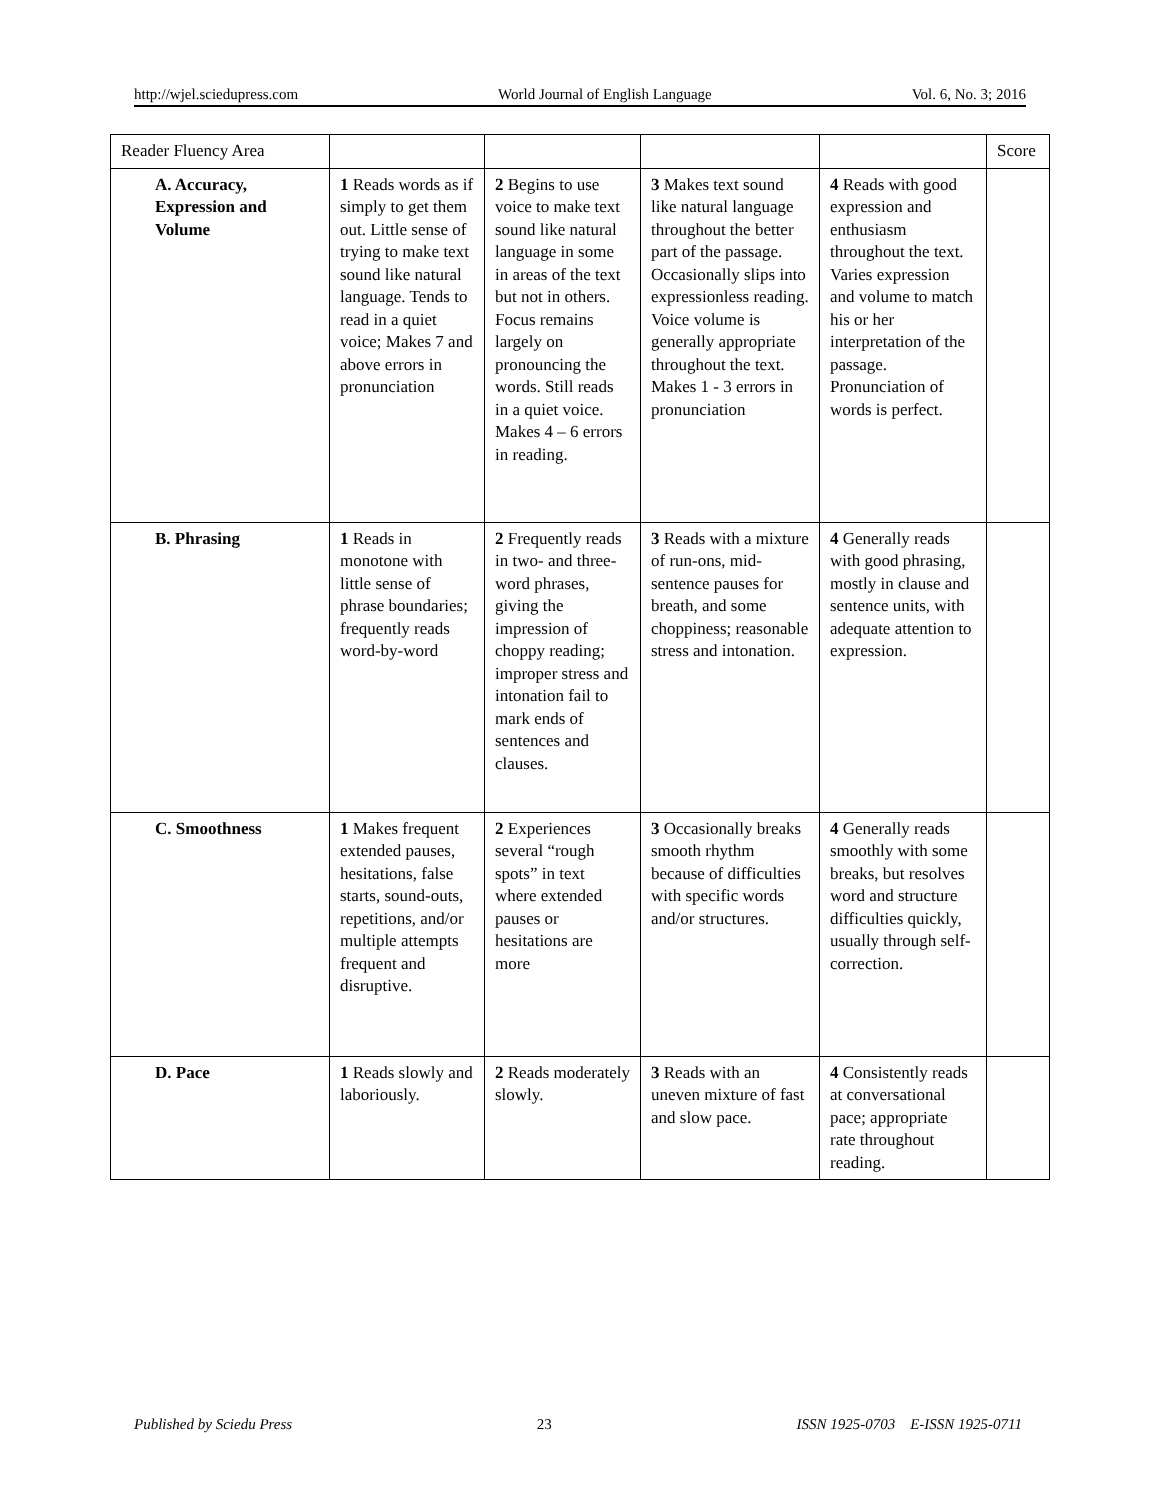http://wjel.sciedupress.com World Journal of English Language Vol. 6, No. 3; 2016
| Reader Fluency Area | | | | | Score |
| A. Accuracy, Expression and Volume | 1 Reads words as if simply to get them out. Little sense of trying to make text sound like natural language. Tends to read in a quiet voice; Makes 7 and above errors in pronunciation | 2 Begins to use voice to make text sound like natural language in some in areas of the text but not in others. Focus remains largely on pronouncing the words. Still reads in a quiet voice. Makes 4 – 6 errors in reading. | 3 Makes text sound like natural language throughout the better part of the passage. Occasionally slips into expressionless reading. Voice volume is generally appropriate throughout the text. Makes 1 - 3 errors in pronunciation | 4 Reads with good expression and enthusiasm throughout the text. Varies expression and volume to match his or her interpretation of the passage. Pronunciation of words is perfect. | |
| B. Phrasing | 1 Reads in monotone with little sense of phrase boundaries; frequently reads word-by-word | 2 Frequently reads in two- and three-word phrases, giving the impression of choppy reading; improper stress and intonation fail to mark ends of sentences and clauses. | 3 Reads with a mixture of run-ons, mid-sentence pauses for breath, and some choppiness; reasonable stress and intonation. | 4 Generally reads with good phrasing, mostly in clause and sentence units, with adequate attention to expression. | |
| C. Smoothness | 1 Makes frequent extended pauses, hesitations, false starts, sound-outs, repetitions, and/or multiple attempts frequent and disruptive. | 2 Experiences several “rough spots” in text where extended pauses or hesitations are more | 3 Occasionally breaks smooth rhythm because of difficulties with specific words and/or structures. | 4 Generally reads smoothly with some breaks, but resolves word and structure difficulties quickly, usually through self-correction. | |
| D. Pace | 1 Reads slowly and laboriously. | 2 Reads moderately slowly. | 3 Reads with an uneven mixture of fast and slow pace. | 4 Consistently reads at conversational pace; appropriate rate throughout reading. | |
Published by Sciedu Press 23 ISSN 1925-0703 E-ISSN 1925-0711